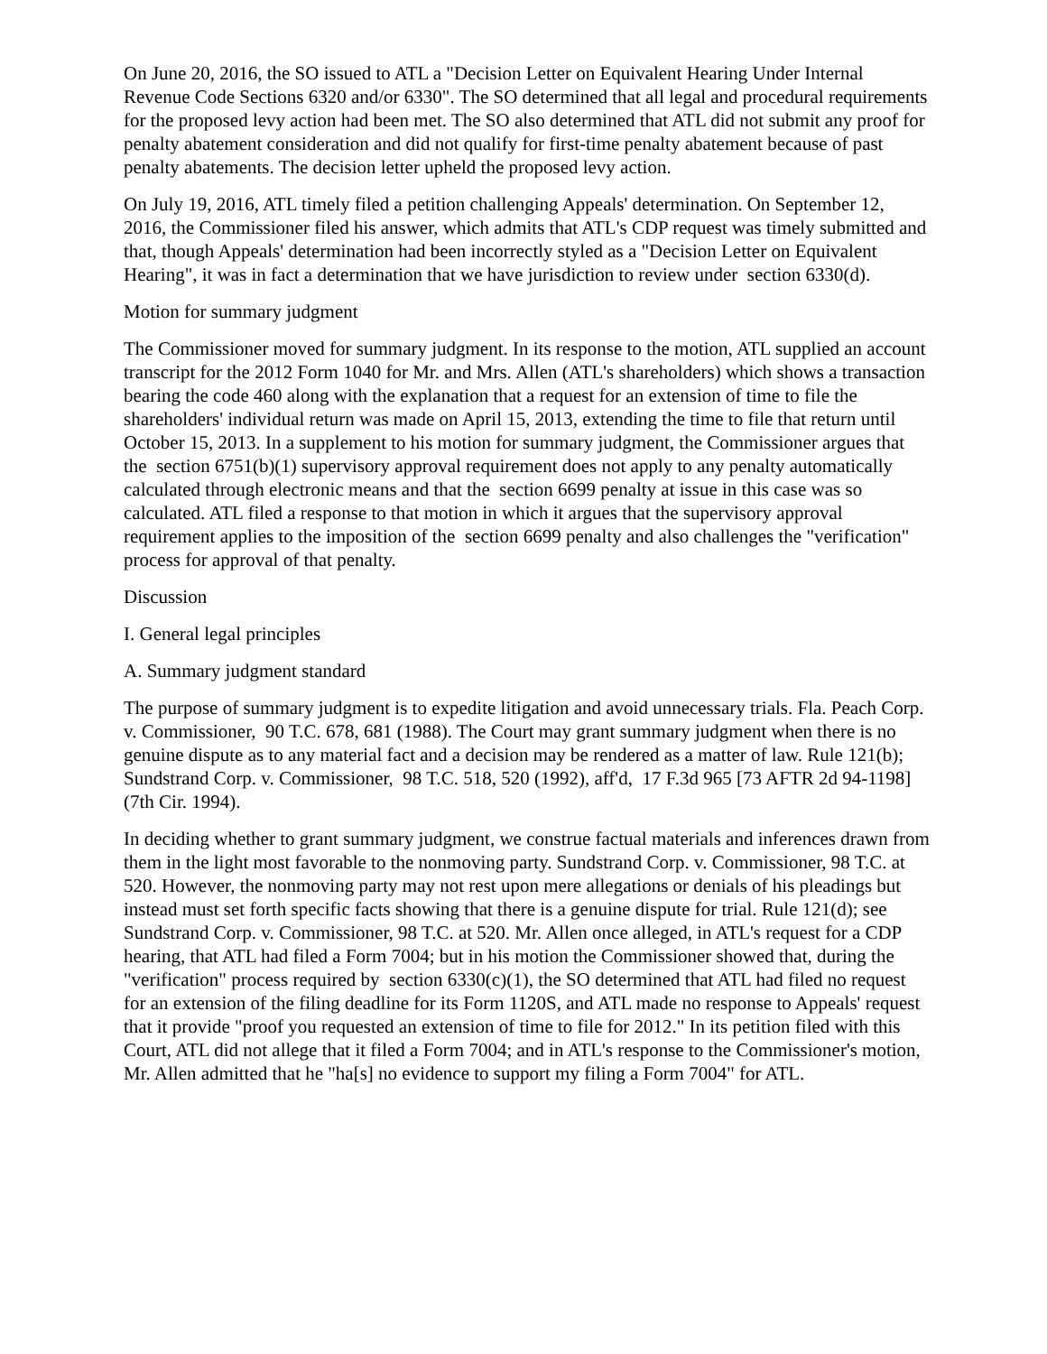On June 20, 2016, the SO issued to ATL a "Decision Letter on Equivalent Hearing Under Internal Revenue Code Sections 6320 and/or 6330". The SO determined that all legal and procedural requirements for the proposed levy action had been met. The SO also determined that ATL did not submit any proof for penalty abatement consideration and did not qualify for first-time penalty abatement because of past penalty abatements. The decision letter upheld the proposed levy action.
On July 19, 2016, ATL timely filed a petition challenging Appeals' determination. On September 12, 2016, the Commissioner filed his answer, which admits that ATL's CDP request was timely submitted and that, though Appeals' determination had been incorrectly styled as a "Decision Letter on Equivalent Hearing", it was in fact a determination that we have jurisdiction to review under section 6330(d).
Motion for summary judgment
The Commissioner moved for summary judgment. In its response to the motion, ATL supplied an account transcript for the 2012 Form 1040 for Mr. and Mrs. Allen (ATL's shareholders) which shows a transaction bearing the code 460 along with the explanation that a request for an extension of time to file the shareholders' individual return was made on April 15, 2013, extending the time to file that return until October 15, 2013. In a supplement to his motion for summary judgment, the Commissioner argues that the section 6751(b)(1) supervisory approval requirement does not apply to any penalty automatically calculated through electronic means and that the section 6699 penalty at issue in this case was so calculated. ATL filed a response to that motion in which it argues that the supervisory approval requirement applies to the imposition of the section 6699 penalty and also challenges the "verification" process for approval of that penalty.
Discussion
I. General legal principles
A. Summary judgment standard
The purpose of summary judgment is to expedite litigation and avoid unnecessary trials. Fla. Peach Corp. v. Commissioner, 90 T.C. 678, 681 (1988). The Court may grant summary judgment when there is no genuine dispute as to any material fact and a decision may be rendered as a matter of law. Rule 121(b); Sundstrand Corp. v. Commissioner, 98 T.C. 518, 520 (1992), aff'd, 17 F.3d 965 [73 AFTR 2d 94-1198] (7th Cir. 1994).
In deciding whether to grant summary judgment, we construe factual materials and inferences drawn from them in the light most favorable to the nonmoving party. Sundstrand Corp. v. Commissioner, 98 T.C. at 520. However, the nonmoving party may not rest upon mere allegations or denials of his pleadings but instead must set forth specific facts showing that there is a genuine dispute for trial. Rule 121(d); see Sundstrand Corp. v. Commissioner, 98 T.C. at 520. Mr. Allen once alleged, in ATL's request for a CDP hearing, that ATL had filed a Form 7004; but in his motion the Commissioner showed that, during the "verification" process required by section 6330(c)(1), the SO determined that ATL had filed no request for an extension of the filing deadline for its Form 1120S, and ATL made no response to Appeals' request that it provide "proof you requested an extension of time to file for 2012." In its petition filed with this Court, ATL did not allege that it filed a Form 7004; and in ATL's response to the Commissioner's motion, Mr. Allen admitted that he "ha[s] no evidence to support my filing a Form 7004" for ATL.